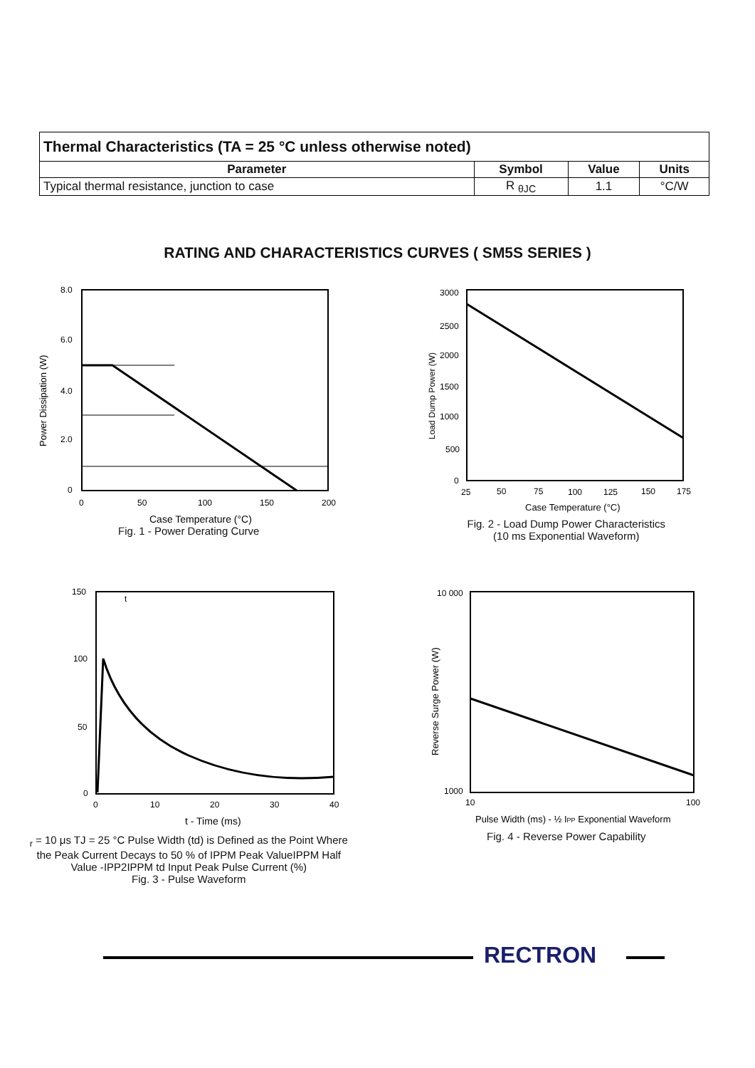| Thermal Characteristics (TA = 25 °C unless otherwise noted) | | | |
| Parameter | Symbol | Value | Units |
| Typical thermal resistance, junction to case | R <sub>θJC</sub> | 1.1 | °C/W |
RATING AND CHARACTERISTICS CURVES ( SM5S SERIES )
8.0
6.0
4.0
2.0
0
0
50
100
150
200
Case Temperature (°C)
Power Dissipation (W)
Fig. 1 - Power Derating Curve
3000
2500
2000
1500
1000
500
0
25
50
75
100
125
150
175
Case Temperature (°C)
Load Dump Power (W)
Fig. 2 - Load Dump Power Characteristics
(10 ms Exponential Waveform)
150
100
50
0
0
10
20
30
40
t - Time (ms)
tr = 10 μs
TJ = 25 °C
Pulse Width (td) is
Defined as the Point
Where the Peak Current
Decays to 50 % of IPPM
Peak Value
IPPM
Half Value -
IPP
2
IPPM
td
Input Peak Pulse Current (%)
Fig. 3 - Pulse Waveform
10 000
1000
10
100
Pulse Width (ms) - ½ IPP Exponential Waveform
Reverse Surge Power (W)
Fig. 4 - Reverse Power Capability
RECTRON